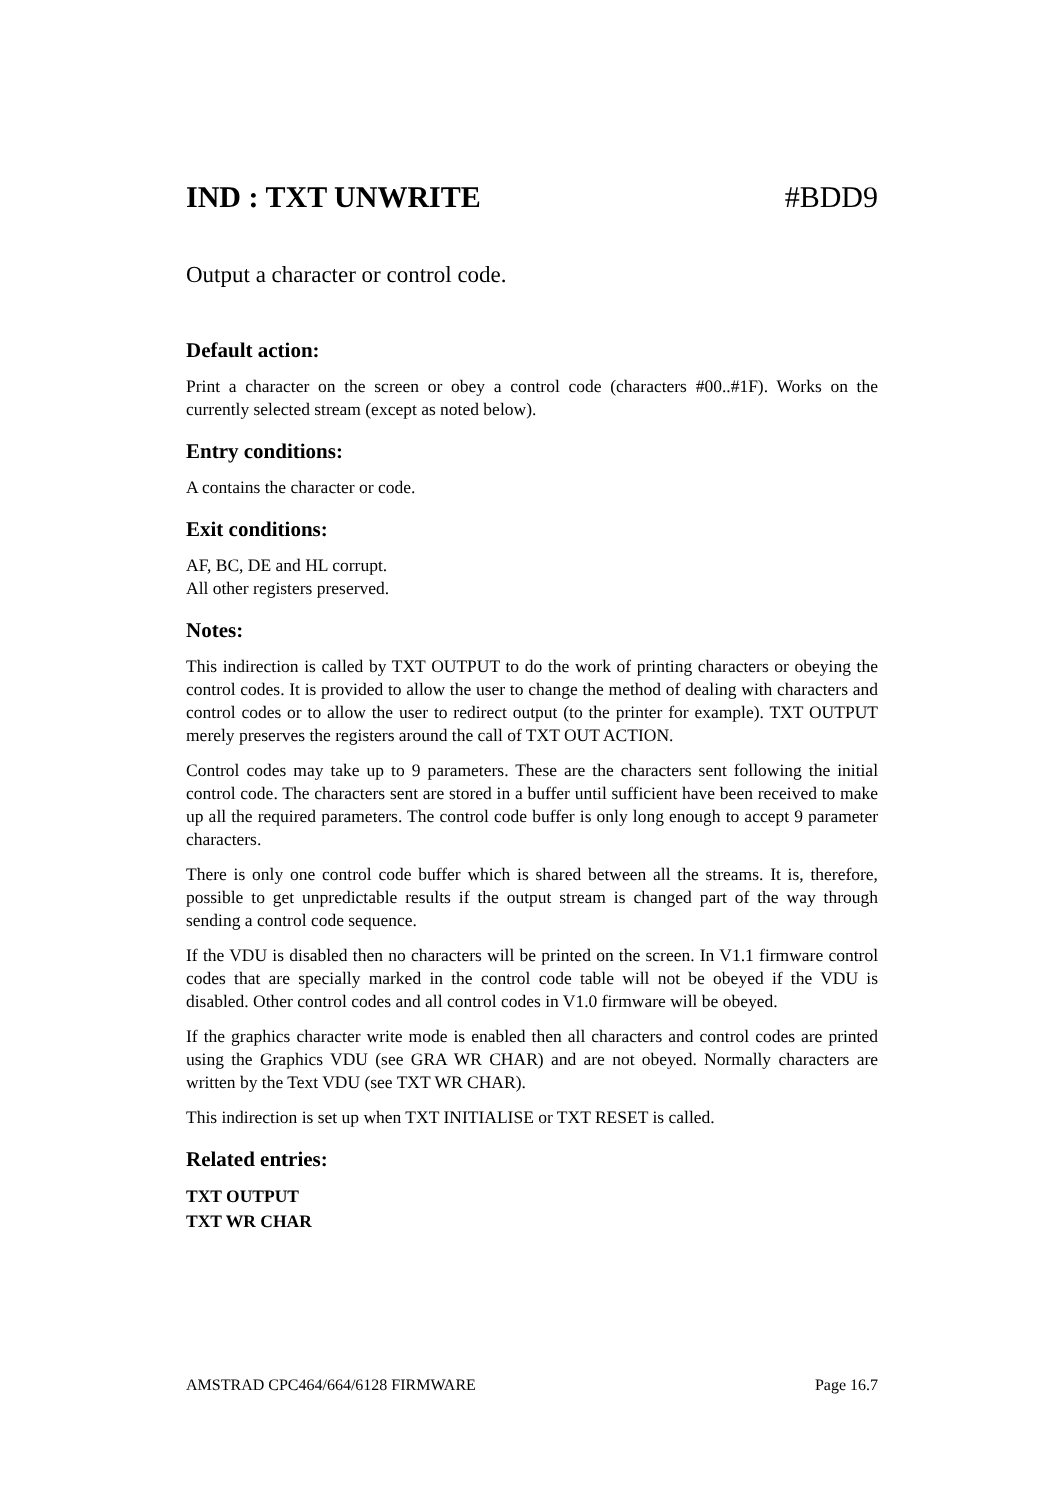IND : TXT UNWRITE #BDD9
Output a character or control code.
Default action:
Print a character on the screen or obey a control code (characters #00..#1F). Works on the currently selected stream (except as noted below).
Entry conditions:
A contains the character or code.
Exit conditions:
AF, BC, DE and HL corrupt.
All other registers preserved.
Notes:
This indirection is called by TXT OUTPUT to do the work of printing characters or obeying the control codes. It is provided to allow the user to change the method of dealing with characters and control codes or to allow the user to redirect output (to the printer for example). TXT OUTPUT merely preserves the registers around the call of TXT OUT ACTION.
Control codes may take up to 9 parameters. These are the characters sent following the initial control code. The characters sent are stored in a buffer until sufficient have been received to make up all the required parameters. The control code buffer is only long enough to accept 9 parameter characters.
There is only one control code buffer which is shared between all the streams. It is, therefore, possible to get unpredictable results if the output stream is changed part of the way through sending a control code sequence.
If the VDU is disabled then no characters will be printed on the screen. In V1.1 firmware control codes that are specially marked in the control code table will not be obeyed if the VDU is disabled. Other control codes and all control codes in V1.0 firmware will be obeyed.
If the graphics character write mode is enabled then all characters and control codes are printed using the Graphics VDU (see GRA WR CHAR) and are not obeyed. Normally characters are written by the Text VDU (see TXT WR CHAR).
This indirection is set up when TXT INITIALISE or TXT RESET is called.
Related entries:
TXT OUTPUT
TXT WR CHAR
AMSTRAD CPC464/664/6128 FIRMWARE Page 16.7